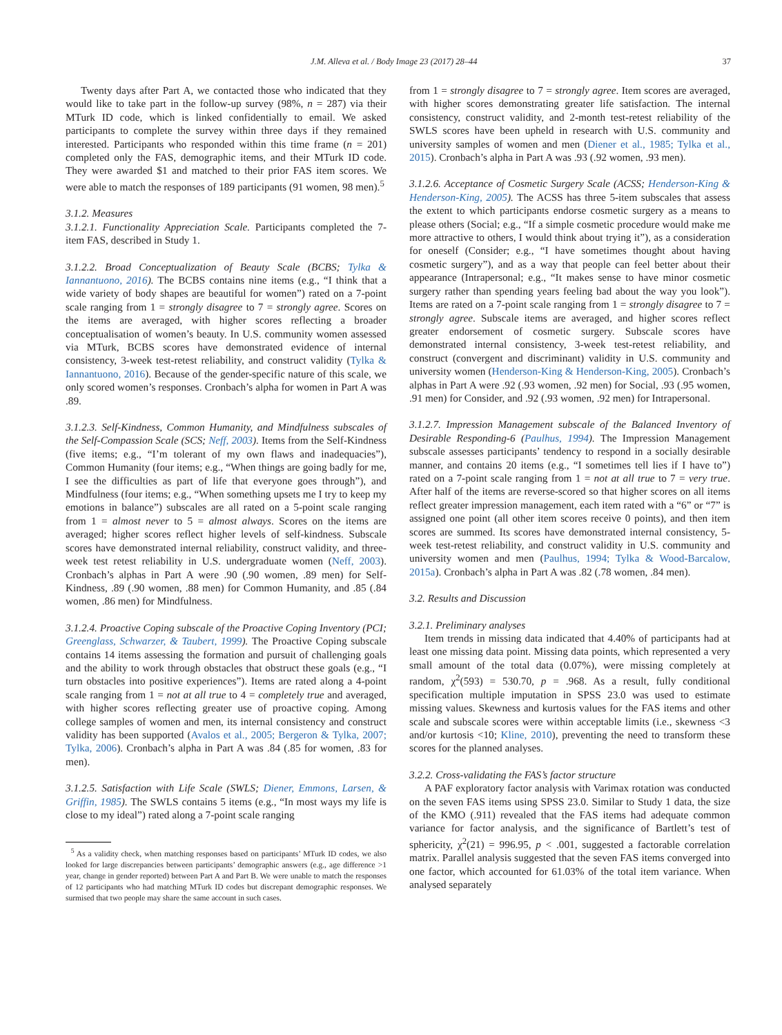J.M. Alleva et al. / Body Image 23 (2017) 28–44 37
Twenty days after Part A, we contacted those who indicated that they would like to take part in the follow-up survey (98%, n = 287) via their MTurk ID code, which is linked confidentially to email. We asked participants to complete the survey within three days if they remained interested. Participants who responded within this time frame (n = 201) completed only the FAS, demographic items, and their MTurk ID code. They were awarded $1 and matched to their prior FAS item scores. We were able to match the responses of 189 participants (91 women, 98 men).<sup>5</sup>
3.1.2. Measures
3.1.2.1. Functionality Appreciation Scale. Participants completed the 7-item FAS, described in Study 1.
3.1.2.2. Broad Conceptualization of Beauty Scale (BCBS; Tylka & Iannantuono, 2016). The BCBS contains nine items (e.g., “I think that a wide variety of body shapes are beautiful for women”) rated on a 7-point scale ranging from 1 = strongly disagree to 7 = strongly agree. Scores on the items are averaged, with higher scores reflecting a broader conceptualisation of women’s beauty. In U.S. community women assessed via MTurk, BCBS scores have demonstrated evidence of internal consistency, 3-week test-retest reliability, and construct validity (Tylka & Iannantuono, 2016). Because of the gender-specific nature of this scale, we only scored women’s responses. Cronbach’s alpha for women in Part A was .89.
3.1.2.3. Self-Kindness, Common Humanity, and Mindfulness subscales of the Self-Compassion Scale (SCS; Neff, 2003). Items from the Self-Kindness (five items; e.g., “I’m tolerant of my own flaws and inadequacies”), Common Humanity (four items; e.g., “When things are going badly for me, I see the difficulties as part of life that everyone goes through”), and Mindfulness (four items; e.g., “When something upsets me I try to keep my emotions in balance”) subscales are all rated on a 5-point scale ranging from 1 = almost never to 5 = almost always. Scores on the items are averaged; higher scores reflect higher levels of self-kindness. Subscale scores have demonstrated internal reliability, construct validity, and three-week test retest reliability in U.S. undergraduate women (Neff, 2003). Cronbach’s alphas in Part A were .90 (.90 women, .89 men) for Self-Kindness, .89 (.90 women, .88 men) for Common Humanity, and .85 (.84 women, .86 men) for Mindfulness.
3.1.2.4. Proactive Coping subscale of the Proactive Coping Inventory (PCI; Greenglass, Schwarzer, & Taubert, 1999). The Proactive Coping subscale contains 14 items assessing the formation and pursuit of challenging goals and the ability to work through obstacles that obstruct these goals (e.g., “I turn obstacles into positive experiences”). Items are rated along a 4-point scale ranging from 1 = not at all true to 4 = completely true and averaged, with higher scores reflecting greater use of proactive coping. Among college samples of women and men, its internal consistency and construct validity has been supported (Avalos et al., 2005; Bergeron & Tylka, 2007; Tylka, 2006). Cronbach’s alpha in Part A was .84 (.85 for women, .83 for men).
3.1.2.5. Satisfaction with Life Scale (SWLS; Diener, Emmons, Larsen, & Griffin, 1985). The SWLS contains 5 items (e.g., “In most ways my life is close to my ideal”) rated along a 7-point scale ranging
<sup>5</sup> As a validity check, when matching responses based on participants’ MTurk ID codes, we also looked for large discrepancies between participants’ demographic answers (e.g., age difference >1 year, change in gender reported) between Part A and Part B. We were unable to match the responses of 12 participants who had matching MTurk ID codes but discrepant demographic responses. We surmised that two people may share the same account in such cases.
from 1 = strongly disagree to 7 = strongly agree. Item scores are averaged, with higher scores demonstrating greater life satisfaction. The internal consistency, construct validity, and 2-month test-retest reliability of the SWLS scores have been upheld in research with U.S. community and university samples of women and men (Diener et al., 1985; Tylka et al., 2015). Cronbach’s alpha in Part A was .93 (.92 women, .93 men).
3.1.2.6. Acceptance of Cosmetic Surgery Scale (ACSS; Henderson-King & Henderson-King, 2005). The ACSS has three 5-item subscales that assess the extent to which participants endorse cosmetic surgery as a means to please others (Social; e.g., “If a simple cosmetic procedure would make me more attractive to others, I would think about trying it”), as a consideration for oneself (Consider; e.g., “I have sometimes thought about having cosmetic surgery”), and as a way that people can feel better about their appearance (Intrapersonal; e.g., “It makes sense to have minor cosmetic surgery rather than spending years feeling bad about the way you look”). Items are rated on a 7-point scale ranging from 1 = strongly disagree to 7 = strongly agree. Subscale items are averaged, and higher scores reflect greater endorsement of cosmetic surgery. Subscale scores have demonstrated internal consistency, 3-week test-retest reliability, and construct (convergent and discriminant) validity in U.S. community and university women (Henderson-King & Henderson-King, 2005). Cronbach’s alphas in Part A were .92 (.93 women, .92 men) for Social, .93 (.95 women, .91 men) for Consider, and .92 (.93 women, .92 men) for Intrapersonal.
3.1.2.7. Impression Management subscale of the Balanced Inventory of Desirable Responding-6 (Paulhus, 1994). The Impression Management subscale assesses participants’ tendency to respond in a socially desirable manner, and contains 20 items (e.g., “I sometimes tell lies if I have to”) rated on a 7-point scale ranging from 1 = not at all true to 7 = very true. After half of the items are reverse-scored so that higher scores on all items reflect greater impression management, each item rated with a “6” or “7” is assigned one point (all other item scores receive 0 points), and then item scores are summed. Its scores have demonstrated internal consistency, 5-week test-retest reliability, and construct validity in U.S. community and university women and men (Paulhus, 1994; Tylka & Wood-Barcalow, 2015a). Cronbach’s alpha in Part A was .82 (.78 women, .84 men).
3.2. Results and Discussion
3.2.1. Preliminary analyses
Item trends in missing data indicated that 4.40% of participants had at least one missing data point. Missing data points, which represented a very small amount of the total data (0.07%), were missing completely at random, χ<sup>2</sup>(593) = 530.70, p = .968. As a result, fully conditional specification multiple imputation in SPSS 23.0 was used to estimate missing values. Skewness and kurtosis values for the FAS items and other scale and subscale scores were within acceptable limits (i.e., skewness <3 and/or kurtosis <10; Kline, 2010), preventing the need to transform these scores for the planned analyses.
3.2.2. Cross-validating the FAS’s factor structure
A PAF exploratory factor analysis with Varimax rotation was conducted on the seven FAS items using SPSS 23.0. Similar to Study 1 data, the size of the KMO (.911) revealed that the FAS items had adequate common variance for factor analysis, and the significance of Bartlett’s test of sphericity, χ<sup>2</sup>(21) = 996.95, p < .001, suggested a factorable correlation matrix. Parallel analysis suggested that the seven FAS items converged into one factor, which accounted for 61.03% of the total item variance. When analysed separately